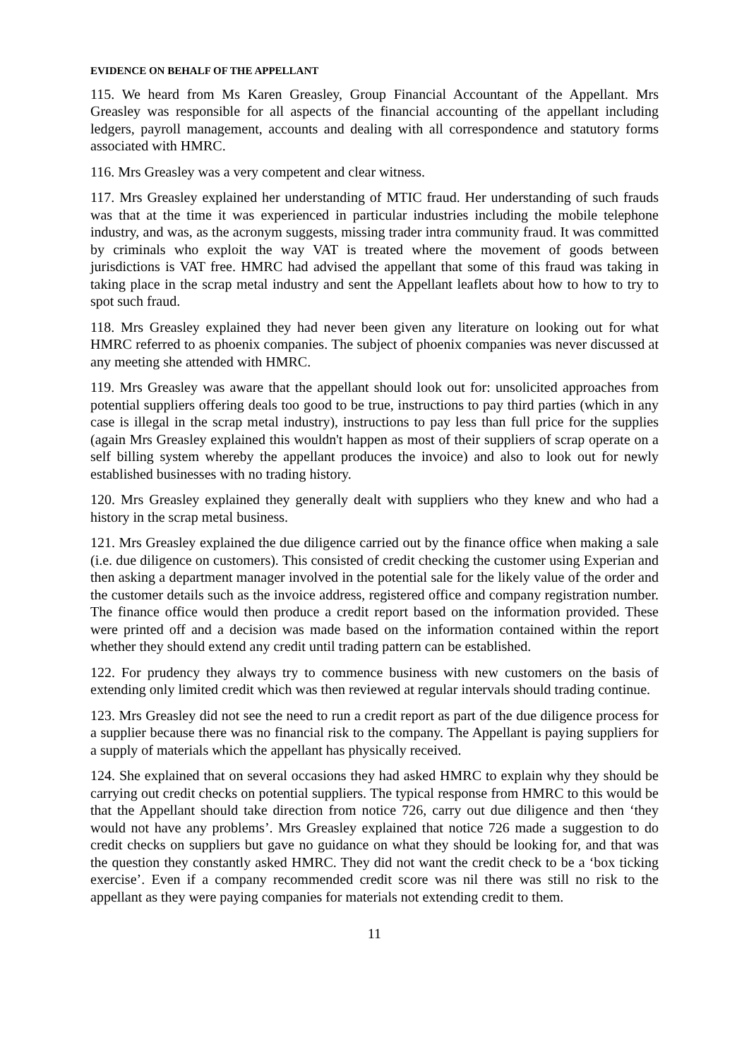EVIDENCE ON BEHALF OF THE APPELLANT
115. We heard from Ms Karen Greasley, Group Financial Accountant of the Appellant. Mrs Greasley was responsible for all aspects of the financial accounting of the appellant including ledgers, payroll management, accounts and dealing with all correspondence and statutory forms associated with HMRC.
116. Mrs Greasley was a very competent and clear witness.
117. Mrs Greasley explained her understanding of MTIC fraud. Her understanding of such frauds was that at the time it was experienced in particular industries including the mobile telephone industry, and was, as the acronym suggests, missing trader intra community fraud. It was committed by criminals who exploit the way VAT is treated where the movement of goods between jurisdictions is VAT free. HMRC had advised the appellant that some of this fraud was taking in taking place in the scrap metal industry and sent the Appellant leaflets about how to how to try to spot such fraud.
118. Mrs Greasley explained they had never been given any literature on looking out for what HMRC referred to as phoenix companies. The subject of phoenix companies was never discussed at any meeting she attended with HMRC.
119. Mrs Greasley was aware that the appellant should look out for: unsolicited approaches from potential suppliers offering deals too good to be true, instructions to pay third parties (which in any case is illegal in the scrap metal industry), instructions to pay less than full price for the supplies (again Mrs Greasley explained this wouldn't happen as most of their suppliers of scrap operate on a self billing system whereby the appellant produces the invoice) and also to look out for newly established businesses with no trading history.
120. Mrs Greasley explained they generally dealt with suppliers who they knew and who had a history in the scrap metal business.
121. Mrs Greasley explained the due diligence carried out by the finance office when making a sale (i.e. due diligence on customers). This consisted of credit checking the customer using Experian and then asking a department manager involved in the potential sale for the likely value of the order and the customer details such as the invoice address, registered office and company registration number. The finance office would then produce a credit report based on the information provided. These were printed off and a decision was made based on the information contained within the report whether they should extend any credit until trading pattern can be established.
122. For prudency they always try to commence business with new customers on the basis of extending only limited credit which was then reviewed at regular intervals should trading continue.
123. Mrs Greasley did not see the need to run a credit report as part of the due diligence process for a supplier because there was no financial risk to the company. The Appellant is paying suppliers for a supply of materials which the appellant has physically received.
124. She explained that on several occasions they had asked HMRC to explain why they should be carrying out credit checks on potential suppliers. The typical response from HMRC to this would be that the Appellant should take direction from notice 726, carry out due diligence and then ‘they would not have any problems’. Mrs Greasley explained that notice 726 made a suggestion to do credit checks on suppliers but gave no guidance on what they should be looking for, and that was the question they constantly asked HMRC. They did not want the credit check to be a ‘box ticking exercise’. Even if a company recommended credit score was nil there was still no risk to the appellant as they were paying companies for materials not extending credit to them.
11